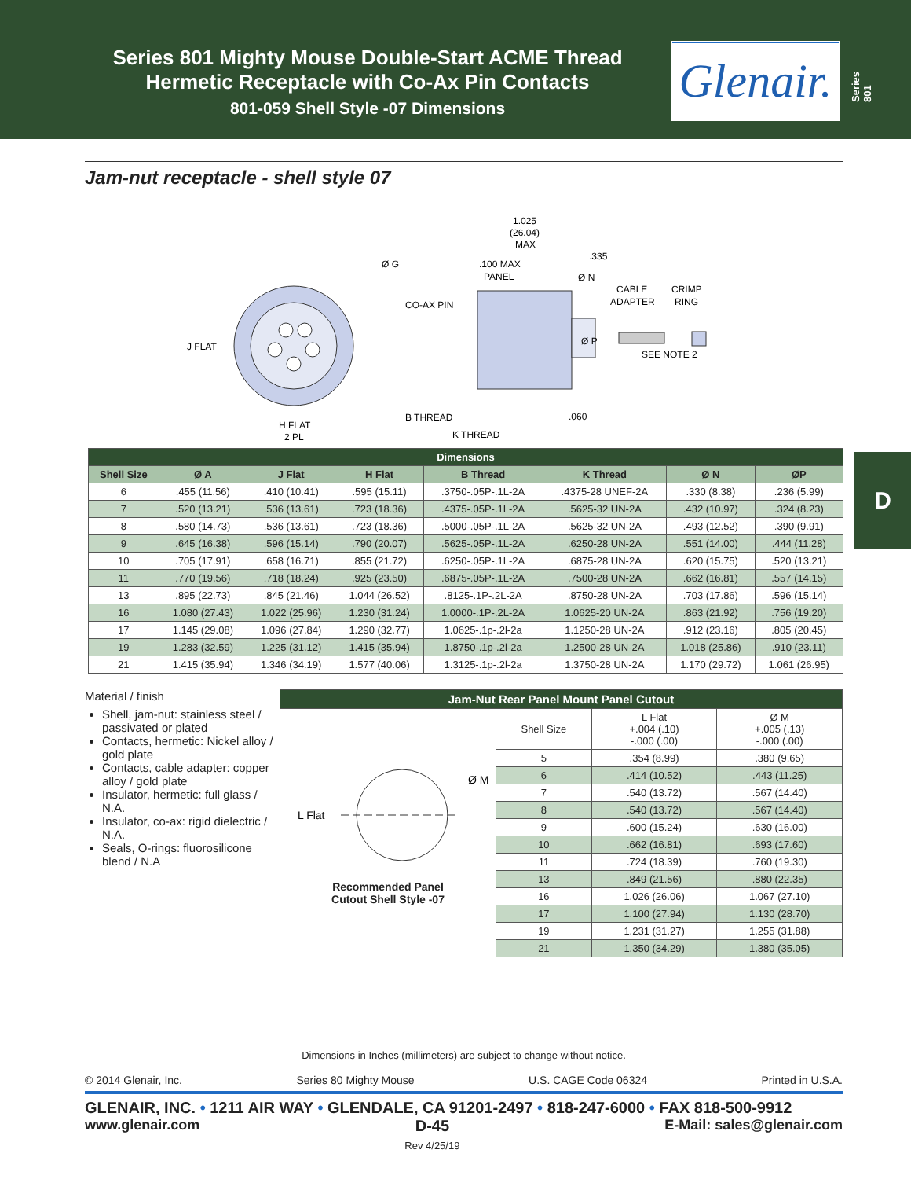Series 801 Mighty Mouse Double-Start ACME Thread
Hermetic Receptacle with Co-Ax Pin Contacts
801-059 Shell Style -07 Dimensions
Glenair.
Series 801
Jam-nut receptacle - shell style 07
J FLAT
H FLAT
2 PL
Ø G
1.025
(26.04)
MAX
.335
.100 MAX
PANEL
Ø N
CO-AX PIN
Ø P
B THREAD
K THREAD
.060
CABLE
CRIMP
ADAPTER
RING
SEE NOTE 2
| Dimensions | | | | | | | |
| --- | --- | --- | --- | --- | --- | --- | --- |
| Shell Size | Ø A | J Flat | H Flat | B Thread | K Thread | Ø N | ØP |
| 6 | .455 (11.56) | .410 (10.41) | .595 (15.11) | .3750-.05P-.1L-2A | .4375-28 UNEF-2A | .330 (8.38) | .236 (5.99) |
| 7 | .520 (13.21) | .536 (13.61) | .723 (18.36) | .4375-.05P-.1L-2A | .5625-32 UN-2A | .432 (10.97) | .324 (8.23) |
| 8 | .580 (14.73) | .536 (13.61) | .723 (18.36) | .5000-.05P-.1L-2A | .5625-32 UN-2A | .493 (12.52) | .390 (9.91) |
| 9 | .645 (16.38) | .596 (15.14) | .790 (20.07) | .5625-.05P-.1L-2A | .6250-28 UN-2A | .551 (14.00) | .444 (11.28) |
| 10 | .705 (17.91) | .658 (16.71) | .855 (21.72) | .6250-.05P-.1L-2A | .6875-28 UN-2A | .620 (15.75) | .520 (13.21) |
| 11 | .770 (19.56) | .718 (18.24) | .925 (23.50) | .6875-.05P-.1L-2A | .7500-28 UN-2A | .662 (16.81) | .557 (14.15) |
| 13 | .895 (22.73) | .845 (21.46) | 1.044 (26.52) | .8125-.1P-.2L-2A | .8750-28 UN-2A | .703 (17.86) | .596 (15.14) |
| 16 | 1.080 (27.43) | 1.022 (25.96) | 1.230 (31.24) | 1.0000-.1P-.2L-2A | 1.0625-20 UN-2A | .863 (21.92) | .756 (19.20) |
| 17 | 1.145 (29.08) | 1.096 (27.84) | 1.290 (32.77) | 1.0625-.1p-.2l-2a | 1.1250-28 UN-2A | .912 (23.16) | .805 (20.45) |
| 19 | 1.283 (32.59) | 1.225 (31.12) | 1.415 (35.94) | 1.8750-.1p-.2l-2a | 1.2500-28 UN-2A | 1.018 (25.86) | .910 (23.11) |
| 21 | 1.415 (35.94) | 1.346 (34.19) | 1.577 (40.06) | 1.3125-.1p-.2l-2a | 1.3750-28 UN-2A | 1.170 (29.72) | 1.061 (26.95) |
Material / finish
Shell, jam-nut: stainless steel / passivated or plated
Contacts, hermetic: Nickel alloy / gold plate
Contacts, cable adapter: copper alloy / gold plate
Insulator, hermetic: full glass / N.A.
Insulator, co-ax: rigid dielectric / N.A.
Seals, O-rings: fluorosilicone blend / N.A
| Jam-Nut Rear Panel Mount Panel Cutout | | | |
| --- | --- | --- | --- |
| L Flat Ø M Recommended Panel Cutout Shell Style -07 | Shell Size | L Flat +.004 (.10) -.000 (.00) | Ø M +.005 (.13) -.000 (.00) |
| | 5 | .354 (8.99) | .380 (9.65) |
| | 6 | .414 (10.52) | .443 (11.25) |
| | 7 | .540 (13.72) | .567 (14.40) |
| | 8 | .540 (13.72) | .567 (14.40) |
| | 9 | .600 (15.24) | .630 (16.00) |
| | 10 | .662 (16.81) | .693 (17.60) |
| | 11 | .724 (18.39) | .760 (19.30) |
| | 13 | .849 (21.56) | .880 (22.35) |
| | 16 | 1.026 (26.06) | 1.067 (27.10) |
| | 17 | 1.100 (27.94) | 1.130 (28.70) |
| | 19 | 1.231 (31.27) | 1.255 (31.88) |
| | 21 | 1.350 (34.29) | 1.380 (35.05) |
D
Dimensions in Inches (millimeters) are subject to change without notice.
© 2014 Glenair, Inc. Series 80 Mighty Mouse U.S. CAGE Code 06324 Printed in U.S.A.
GLENAIR, INC. • 1211 AIR WAY • GLENDALE, CA 91201-2497 • 818-247-6000 • FAX 818-500-9912
www.glenair.com D-45
Rev 4/25/19 E-Mail: sales@glenair.com